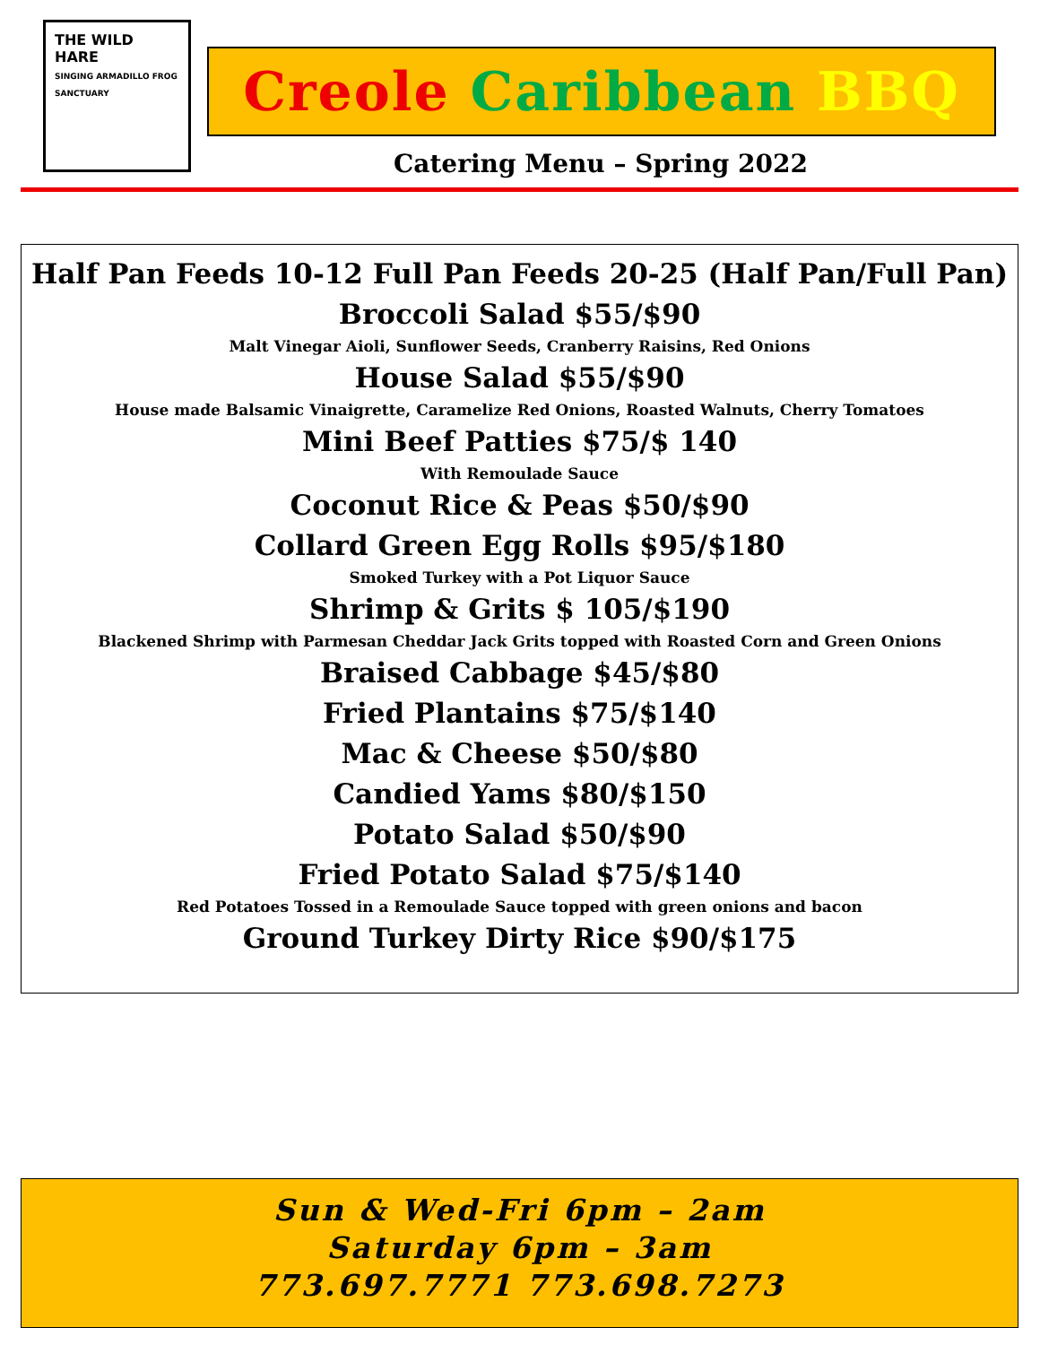THE WILD HARE
SINGING ARMADILLO FROG SANCTUARY
Creole Caribbean BBQ
Catering Menu – Spring 2022
Half Pan Feeds 10-12 Full Pan Feeds 20-25 (Half Pan/Full Pan)
Broccoli Salad $55/$90
Malt Vinegar Aioli, Sunflower Seeds, Cranberry Raisins, Red Onions
House Salad $55/$90
House made Balsamic Vinaigrette, Caramelize Red Onions, Roasted Walnuts, Cherry Tomatoes
Mini Beef Patties $75/$ 140
With Remoulade Sauce
Coconut Rice & Peas $50/$90
Collard Green Egg Rolls $95/$180
Smoked Turkey with a Pot Liquor Sauce
Shrimp & Grits $ 105/$190
Blackened Shrimp with Parmesan Cheddar Jack Grits topped with Roasted Corn and Green Onions
Braised Cabbage $45/$80
Fried Plantains $75/$140
Mac & Cheese $50/$80
Candied Yams $80/$150
Potato Salad $50/$90
Fried Potato Salad $75/$140
Red Potatoes Tossed in a Remoulade Sauce topped with green onions and bacon
Ground Turkey Dirty Rice $90/$175
Sun & Wed-Fri 6pm – 2am
Saturday 6pm – 3am
773.697.7771 773.698.7273